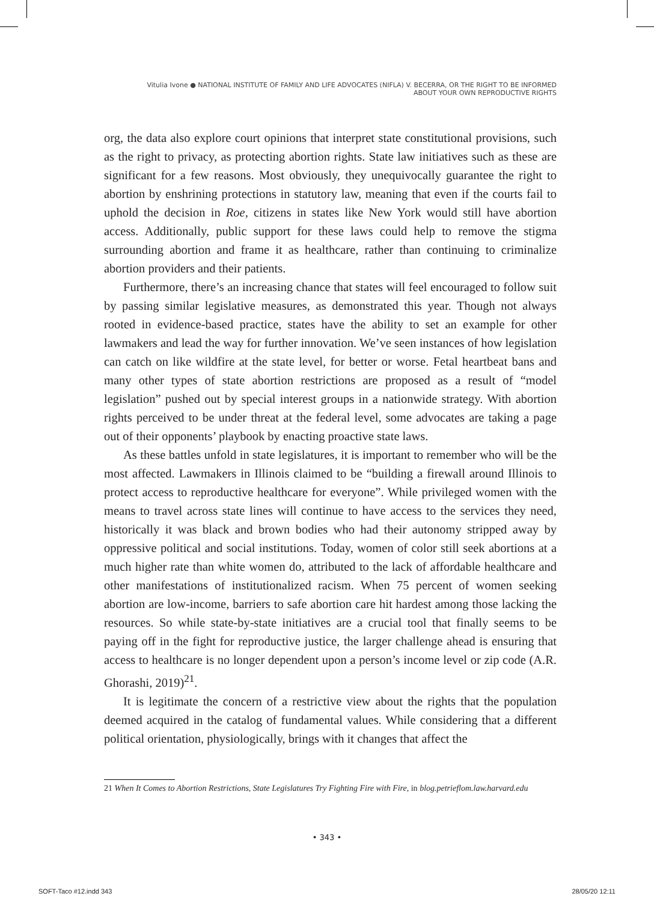Vitulia Ivone ● NATIONAL INSTITUTE OF FAMILY AND LIFE ADVOCATES (NIFLA) V. BECERRA, OR THE RIGHT TO BE INFORMED
ABOUT YOUR OWN REPRODUCTIVE RIGHTS
org, the data also explore court opinions that interpret state constitutional provisions, such as the right to privacy, as protecting abortion rights. State law initiatives such as these are significant for a few reasons. Most obviously, they unequivocally guarantee the right to abortion by enshrining protections in statutory law, meaning that even if the courts fail to uphold the decision in Roe, citizens in states like New York would still have abortion access. Additionally, public support for these laws could help to remove the stigma surrounding abortion and frame it as healthcare, rather than continuing to criminalize abortion providers and their patients.
Furthermore, there’s an increasing chance that states will feel encouraged to follow suit by passing similar legislative measures, as demonstrated this year. Though not always rooted in evidence-based practice, states have the ability to set an example for other lawmakers and lead the way for further innovation. We’ve seen instances of how legislation can catch on like wildfire at the state level, for better or worse. Fetal heartbeat bans and many other types of state abortion restrictions are proposed as a result of “model legislation” pushed out by special interest groups in a nationwide strategy. With abortion rights perceived to be under threat at the federal level, some advocates are taking a page out of their opponents’ playbook by enacting proactive state laws.
As these battles unfold in state legislatures, it is important to remember who will be the most affected. Lawmakers in Illinois claimed to be “building a firewall around Illinois to protect access to reproductive healthcare for everyone”. While privileged women with the means to travel across state lines will continue to have access to the services they need, historically it was black and brown bodies who had their autonomy stripped away by oppressive political and social institutions. Today, women of color still seek abortions at a much higher rate than white women do, attributed to the lack of affordable healthcare and other manifestations of institutionalized racism. When 75 percent of women seeking abortion are low-income, barriers to safe abortion care hit hardest among those lacking the resources. So while state-by-state initiatives are a crucial tool that finally seems to be paying off in the fight for reproductive justice, the larger challenge ahead is ensuring that access to healthcare is no longer dependent upon a person’s income level or zip code (A.R. Ghorashi, 2019)<sup>21</sup>.
It is legitimate the concern of a restrictive view about the rights that the population deemed acquired in the catalog of fundamental values. While considering that a different political orientation, physiologically, brings with it changes that affect the
21 When It Comes to Abortion Restrictions, State Legislatures Try Fighting Fire with Fire, in blog.petrieflom.law.harvard.edu
• 343 •
SOFT-Taco #12.indd 343 28/05/20 12:11